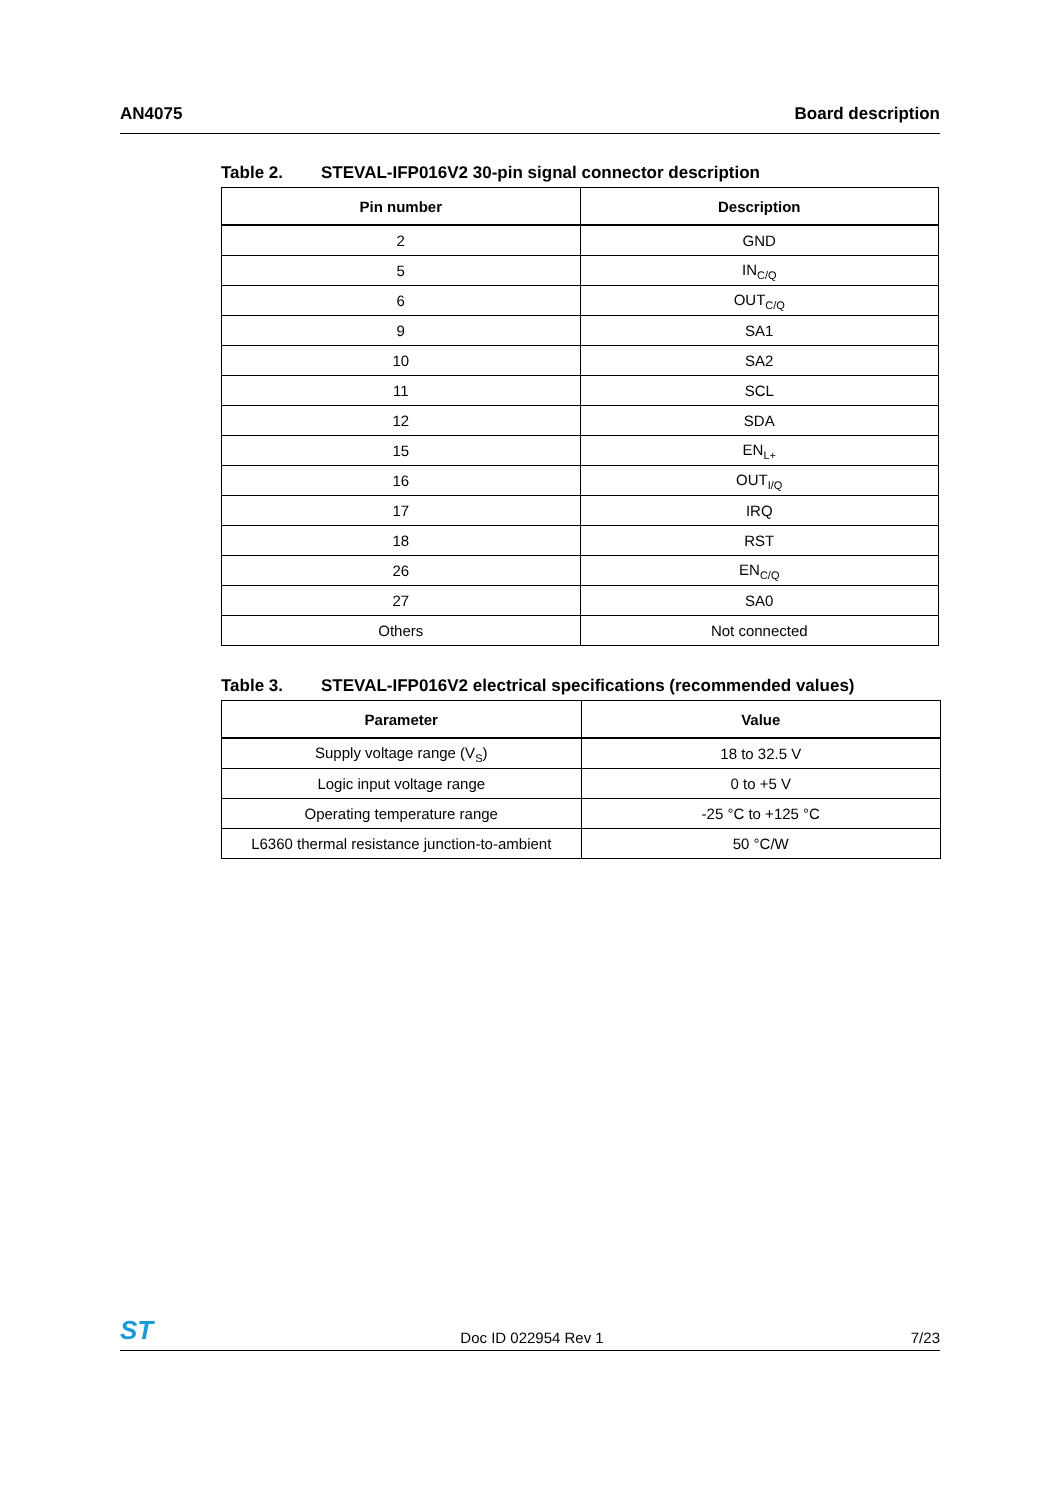AN4075 Board description
Table 2. STEVAL-IFP016V2 30-pin signal connector description
| Pin number | Description |
| --- | --- |
| 2 | GND |
| 5 | IN<sub>C/Q</sub> |
| 6 | OUT<sub>C/Q</sub> |
| 9 | SA1 |
| 10 | SA2 |
| 11 | SCL |
| 12 | SDA |
| 15 | EN<sub>L+</sub> |
| 16 | OUT<sub>I/Q</sub> |
| 17 | IRQ |
| 18 | RST |
| 26 | EN<sub>C/Q</sub> |
| 27 | SA0 |
| Others | Not connected |
Table 3. STEVAL-IFP016V2 electrical specifications (recommended values)
| Parameter | Value |
| --- | --- |
| Supply voltage range (V<sub>S</sub>) | 18 to 32.5 V |
| Logic input voltage range | 0 to +5 V |
| Operating temperature range | -25 °C to +125 °C |
| L6360 thermal resistance junction-to-ambient | 50 °C/W |
ST
Doc ID 022954 Rev 1
7/23